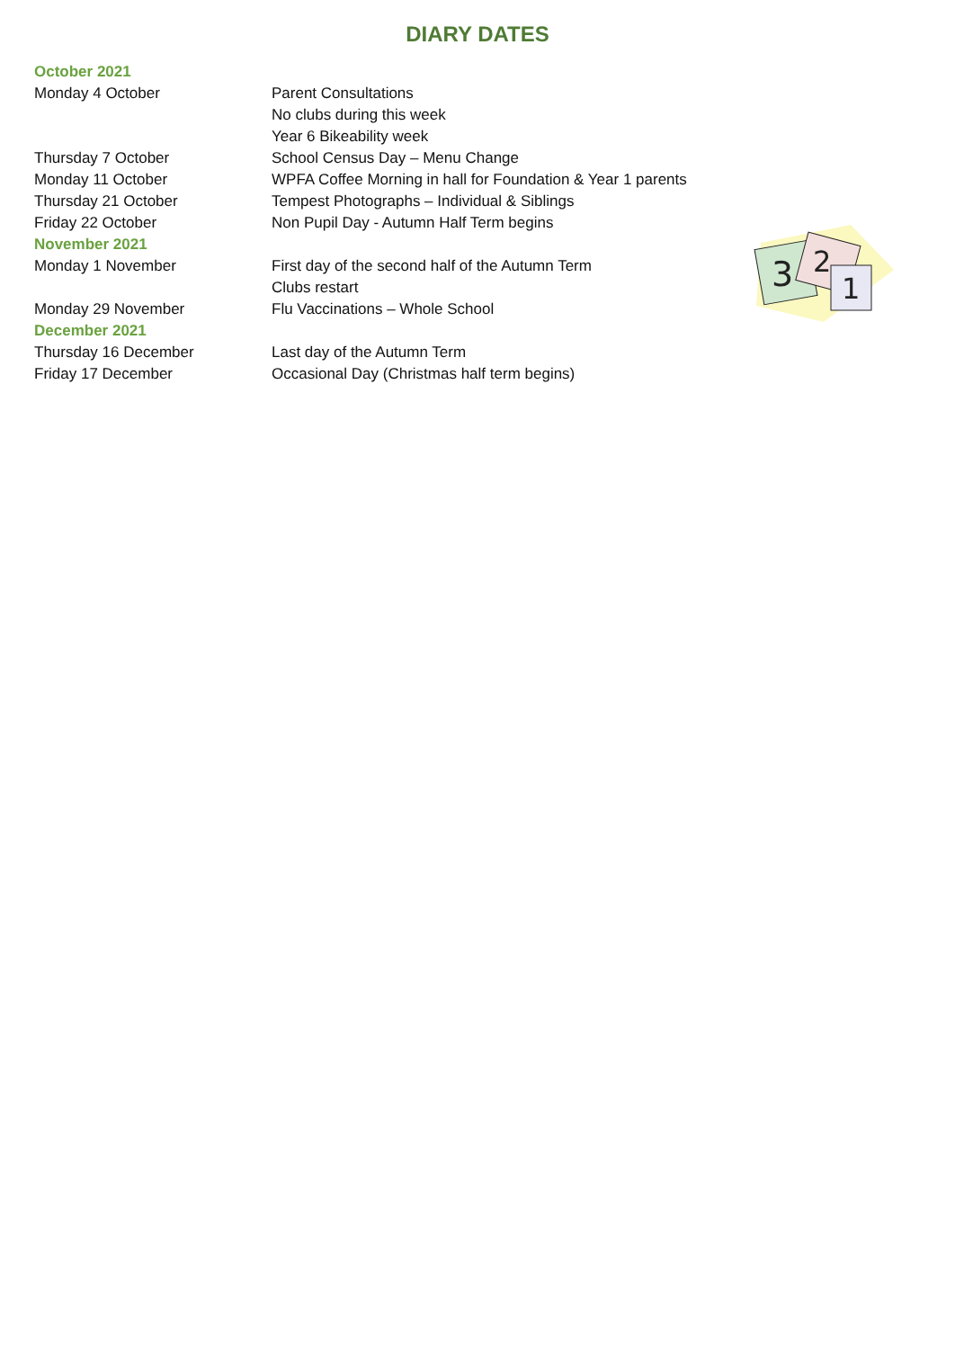DIARY DATES
October 2021
Monday 4 October Parent Consultations
No clubs during this week
Year 6 Bikeability week
Thursday 7 October School Census Day – Menu Change
Monday 11 October WPFA Coffee Morning in hall for Foundation & Year 1 parents
Thursday 21 October Tempest Photographs – Individual & Siblings
Friday 22 October Non Pupil Day - Autumn Half Term begins
November 2021
Monday 1 November First day of the second half of the Autumn Term
Clubs restart
Monday 29 November Flu Vaccinations – Whole School
December 2021
Thursday 16 December Last day of the Autumn Term
Friday 17 December Occasional Day (Christmas half term begins)
3
2
1